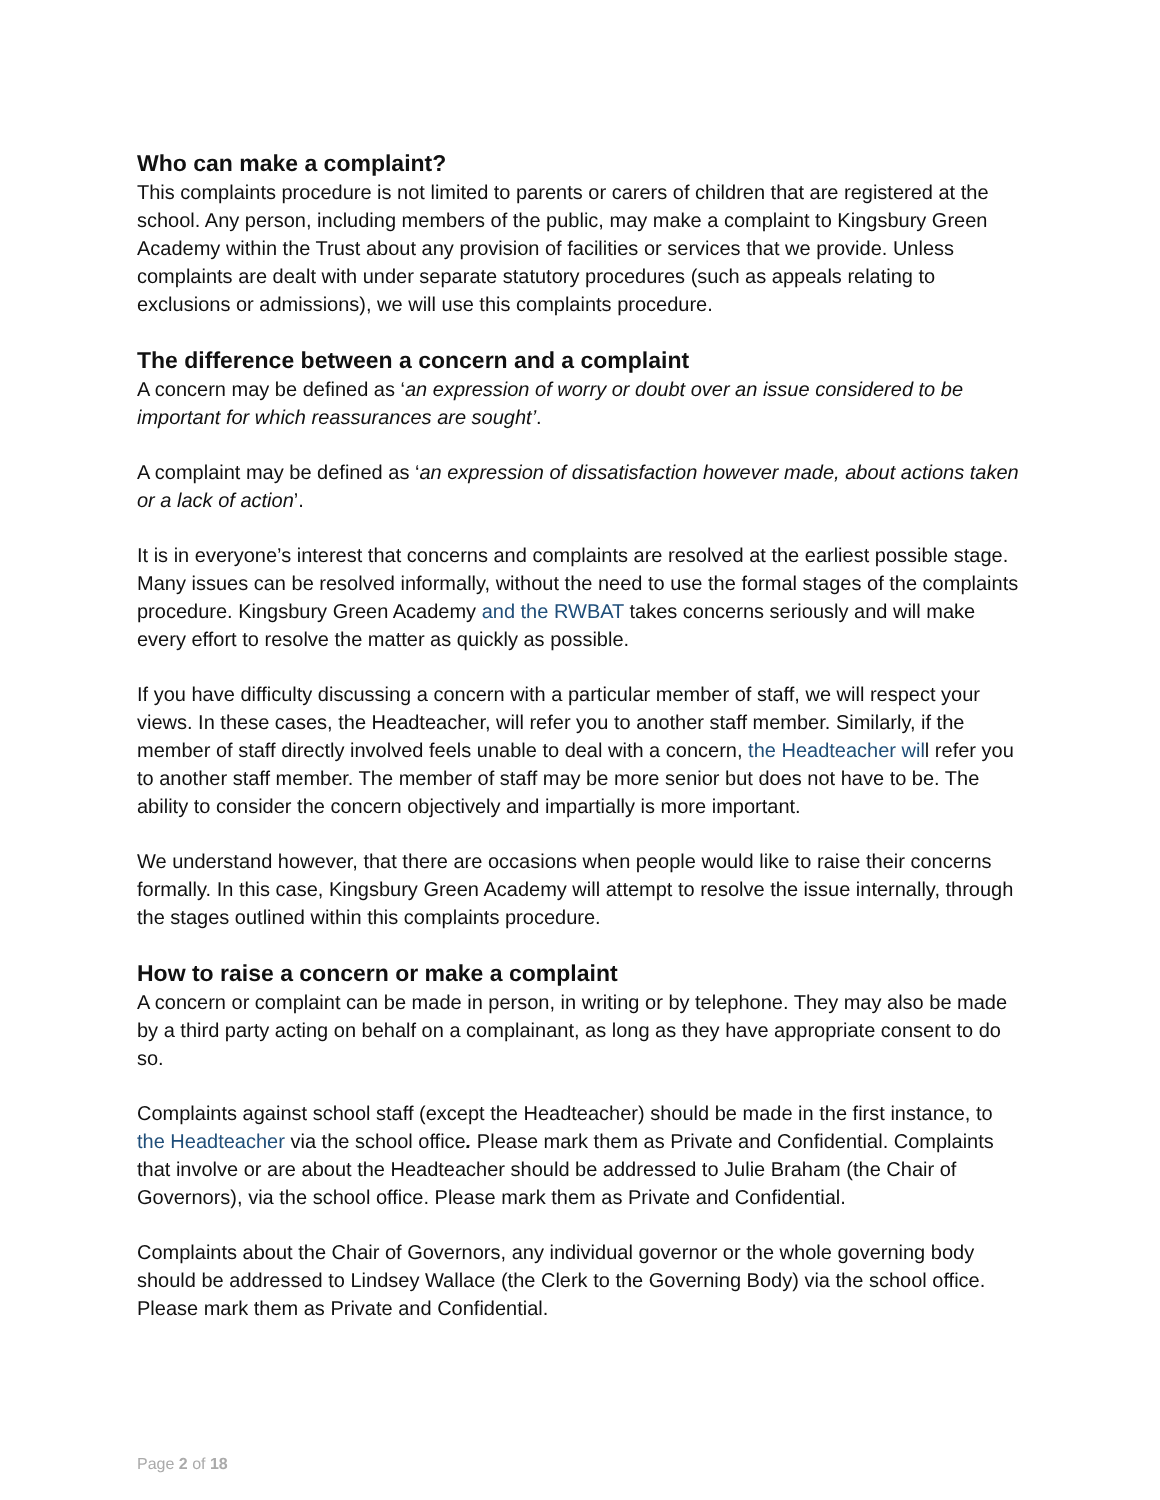Who can make a complaint?
This complaints procedure is not limited to parents or carers of children that are registered at the school. Any person, including members of the public, may make a complaint to Kingsbury Green Academy within the Trust about any provision of facilities or services that we provide. Unless complaints are dealt with under separate statutory procedures (such as appeals relating to exclusions or admissions), we will use this complaints procedure.
The difference between a concern and a complaint
A concern may be defined as ‘an expression of worry or doubt over an issue considered to be important for which reassurances are sought’.
A complaint may be defined as ‘an expression of dissatisfaction however made, about actions taken or a lack of action’.
It is in everyone’s interest that concerns and complaints are resolved at the earliest possible stage. Many issues can be resolved informally, without the need to use the formal stages of the complaints procedure. Kingsbury Green Academy and the RWBAT takes concerns seriously and will make every effort to resolve the matter as quickly as possible.
If you have difficulty discussing a concern with a particular member of staff, we will respect your views. In these cases, the Headteacher, will refer you to another staff member. Similarly, if the member of staff directly involved feels unable to deal with a concern, the Headteacher will refer you to another staff member. The member of staff may be more senior but does not have to be. The ability to consider the concern objectively and impartially is more important.
We understand however, that there are occasions when people would like to raise their concerns formally. In this case, Kingsbury Green Academy will attempt to resolve the issue internally, through the stages outlined within this complaints procedure.
How to raise a concern or make a complaint
A concern or complaint can be made in person, in writing or by telephone. They may also be made by a third party acting on behalf on a complainant, as long as they have appropriate consent to do so.
Complaints against school staff (except the Headteacher) should be made in the first instance, to the Headteacher via the school office. Please mark them as Private and Confidential. Complaints that involve or are about the Headteacher should be addressed to Julie Braham (the Chair of Governors), via the school office. Please mark them as Private and Confidential.
Complaints about the Chair of Governors, any individual governor or the whole governing body should be addressed to Lindsey Wallace (the Clerk to the Governing Body) via the school office. Please mark them as Private and Confidential.
Page 2 of 18